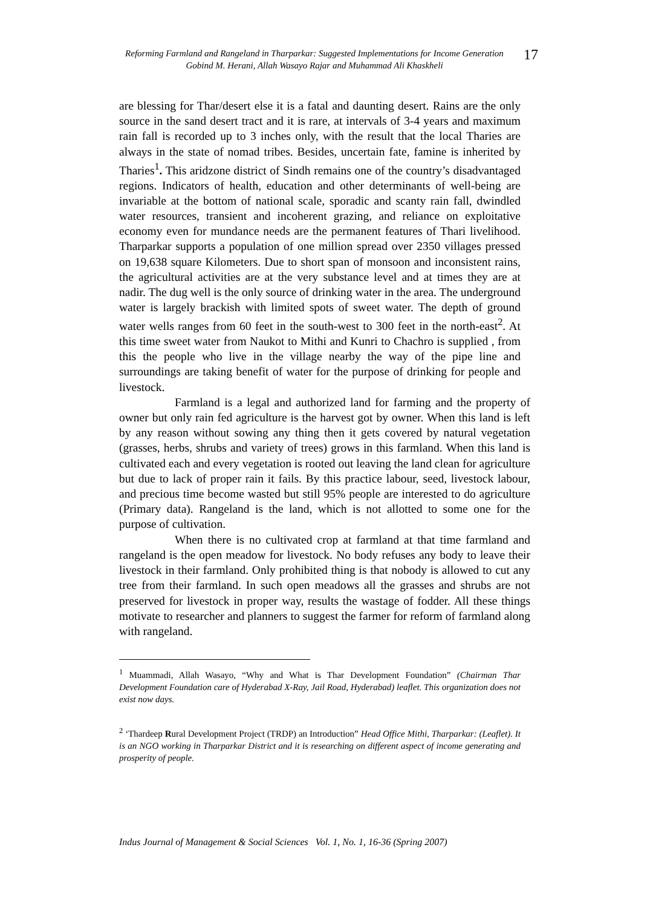Reforming Farmland and Rangeland in Tharparkar: Suggested Implementations for Income Generation
Gobind M. Herani, Allah Wasayo Rajar and Muhammad Ali Khaskheli
17
are blessing for Thar/desert else it is a fatal and daunting desert. Rains are the only source in the sand desert tract and it is rare, at intervals of 3-4 years and maximum rain fall is recorded up to 3 inches only, with the result that the local Tharies are always in the state of nomad tribes. Besides, uncertain fate, famine is inherited by Tharies<sup>1</sup>. This aridzone district of Sindh remains one of the country’s disadvantaged regions. Indicators of health, education and other determinants of well-being are invariable at the bottom of national scale, sporadic and scanty rain fall, dwindled water resources, transient and incoherent grazing, and reliance on exploitative economy even for mundance needs are the permanent features of Thari livelihood. Tharparkar supports a population of one million spread over 2350 villages pressed on 19,638 square Kilometers. Due to short span of monsoon and inconsistent rains, the agricultural activities are at the very substance level and at times they are at nadir. The dug well is the only source of drinking water in the area. The underground water is largely brackish with limited spots of sweet water. The depth of ground water wells ranges from 60 feet in the south-west to 300 feet in the north-east<sup>2</sup>. At this time sweet water from Naukot to Mithi and Kunri to Chachro is supplied , from this the people who live in the village nearby the way of the pipe line and surroundings are taking benefit of water for the purpose of drinking for people and livestock.
Farmland is a legal and authorized land for farming and the property of owner but only rain fed agriculture is the harvest got by owner. When this land is left by any reason without sowing any thing then it gets covered by natural vegetation (grasses, herbs, shrubs and variety of trees) grows in this farmland. When this land is cultivated each and every vegetation is rooted out leaving the land clean for agriculture but due to lack of proper rain it fails. By this practice labour, seed, livestock labour, and precious time become wasted but still 95% people are interested to do agriculture (Primary data). Rangeland is the land, which is not allotted to some one for the purpose of cultivation.
When there is no cultivated crop at farmland at that time farmland and rangeland is the open meadow for livestock. No body refuses any body to leave their livestock in their farmland. Only prohibited thing is that nobody is allowed to cut any tree from their farmland. In such open meadows all the grasses and shrubs are not preserved for livestock in proper way, results the wastage of fodder. All these things motivate to researcher and planners to suggest the farmer for reform of farmland along with rangeland.
<sup>1</sup> Muammadi, Allah Wasayo, “Why and What is Thar Development Foundation” (Chairman Thar Development Foundation care of Hyderabad X-Ray, Jail Road, Hyderabad) leaflet. This organization does not exist now days.
<sup>2</sup> ‘Thardeep Rural Development Project (TRDP) an Introduction” Head Office Mithi, Tharparkar: (Leaflet). It is an NGO working in Tharparkar District and it is researching on different aspect of income generating and prosperity of people.
Indus Journal of Management & Social Sciences Vol. 1, No. 1, 16-36 (Spring 2007)